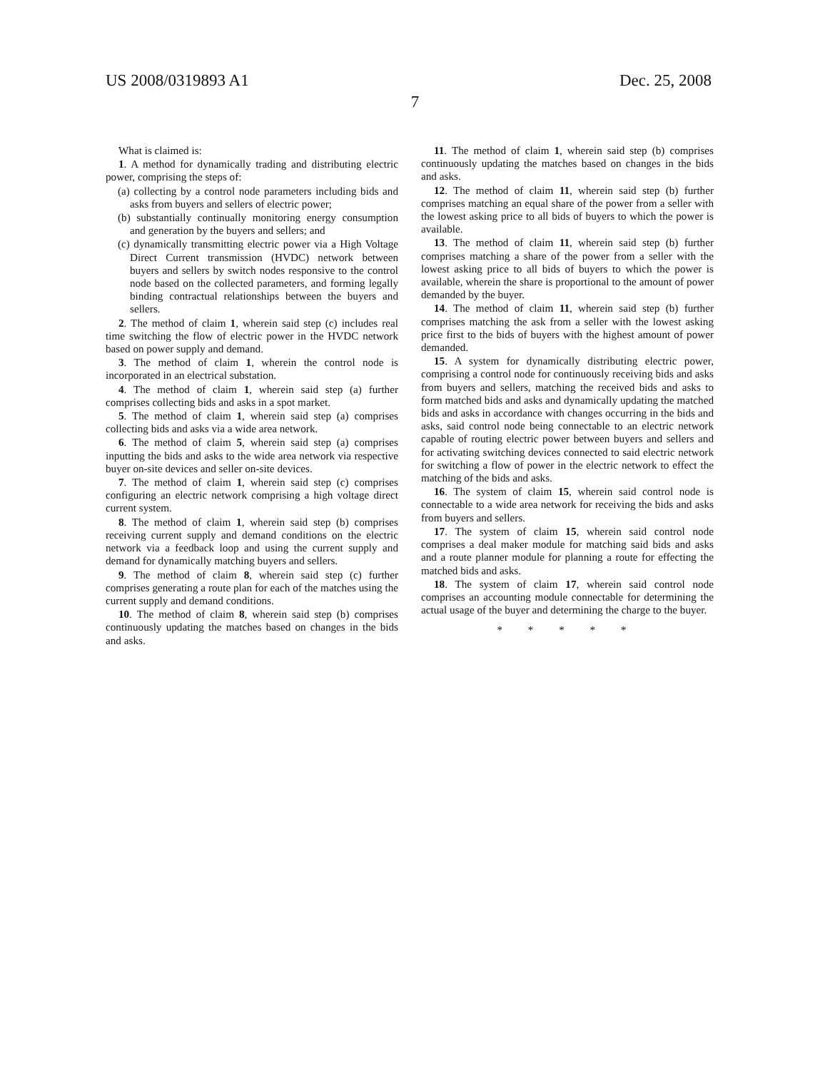US 2008/0319893 A1 Dec. 25, 2008
7
What is claimed is:
1. A method for dynamically trading and distributing electric power, comprising the steps of:
(a) collecting by a control node parameters including bids and asks from buyers and sellers of electric power;
(b) substantially continually monitoring energy consumption and generation by the buyers and sellers; and
(c) dynamically transmitting electric power via a High Voltage Direct Current transmission (HVDC) network between buyers and sellers by switch nodes responsive to the control node based on the collected parameters, and forming legally binding contractual relationships between the buyers and sellers.
2. The method of claim 1, wherein said step (c) includes real time switching the flow of electric power in the HVDC network based on power supply and demand.
3. The method of claim 1, wherein the control node is incorporated in an electrical substation.
4. The method of claim 1, wherein said step (a) further comprises collecting bids and asks in a spot market.
5. The method of claim 1, wherein said step (a) comprises collecting bids and asks via a wide area network.
6. The method of claim 5, wherein said step (a) comprises inputting the bids and asks to the wide area network via respective buyer on-site devices and seller on-site devices.
7. The method of claim 1, wherein said step (c) comprises configuring an electric network comprising a high voltage direct current system.
8. The method of claim 1, wherein said step (b) comprises receiving current supply and demand conditions on the electric network via a feedback loop and using the current supply and demand for dynamically matching buyers and sellers.
9. The method of claim 8, wherein said step (c) further comprises generating a route plan for each of the matches using the current supply and demand conditions.
10. The method of claim 8, wherein said step (b) comprises continuously updating the matches based on changes in the bids and asks.
11. The method of claim 1, wherein said step (b) comprises continuously updating the matches based on changes in the bids and asks.
12. The method of claim 11, wherein said step (b) further comprises matching an equal share of the power from a seller with the lowest asking price to all bids of buyers to which the power is available.
13. The method of claim 11, wherein said step (b) further comprises matching a share of the power from a seller with the lowest asking price to all bids of buyers to which the power is available, wherein the share is proportional to the amount of power demanded by the buyer.
14. The method of claim 11, wherein said step (b) further comprises matching the ask from a seller with the lowest asking price first to the bids of buyers with the highest amount of power demanded.
15. A system for dynamically distributing electric power, comprising a control node for continuously receiving bids and asks from buyers and sellers, matching the received bids and asks to form matched bids and asks and dynamically updating the matched bids and asks in accordance with changes occurring in the bids and asks, said control node being connectable to an electric network capable of routing electric power between buyers and sellers and for activating switching devices connected to said electric network for switching a flow of power in the electric network to effect the matching of the bids and asks.
16. The system of claim 15, wherein said control node is connectable to a wide area network for receiving the bids and asks from buyers and sellers.
17. The system of claim 15, wherein said control node comprises a deal maker module for matching said bids and asks and a route planner module for planning a route for effecting the matched bids and asks.
18. The system of claim 17, wherein said control node comprises an accounting module connectable for determining the actual usage of the buyer and determining the charge to the buyer.
* * * * *